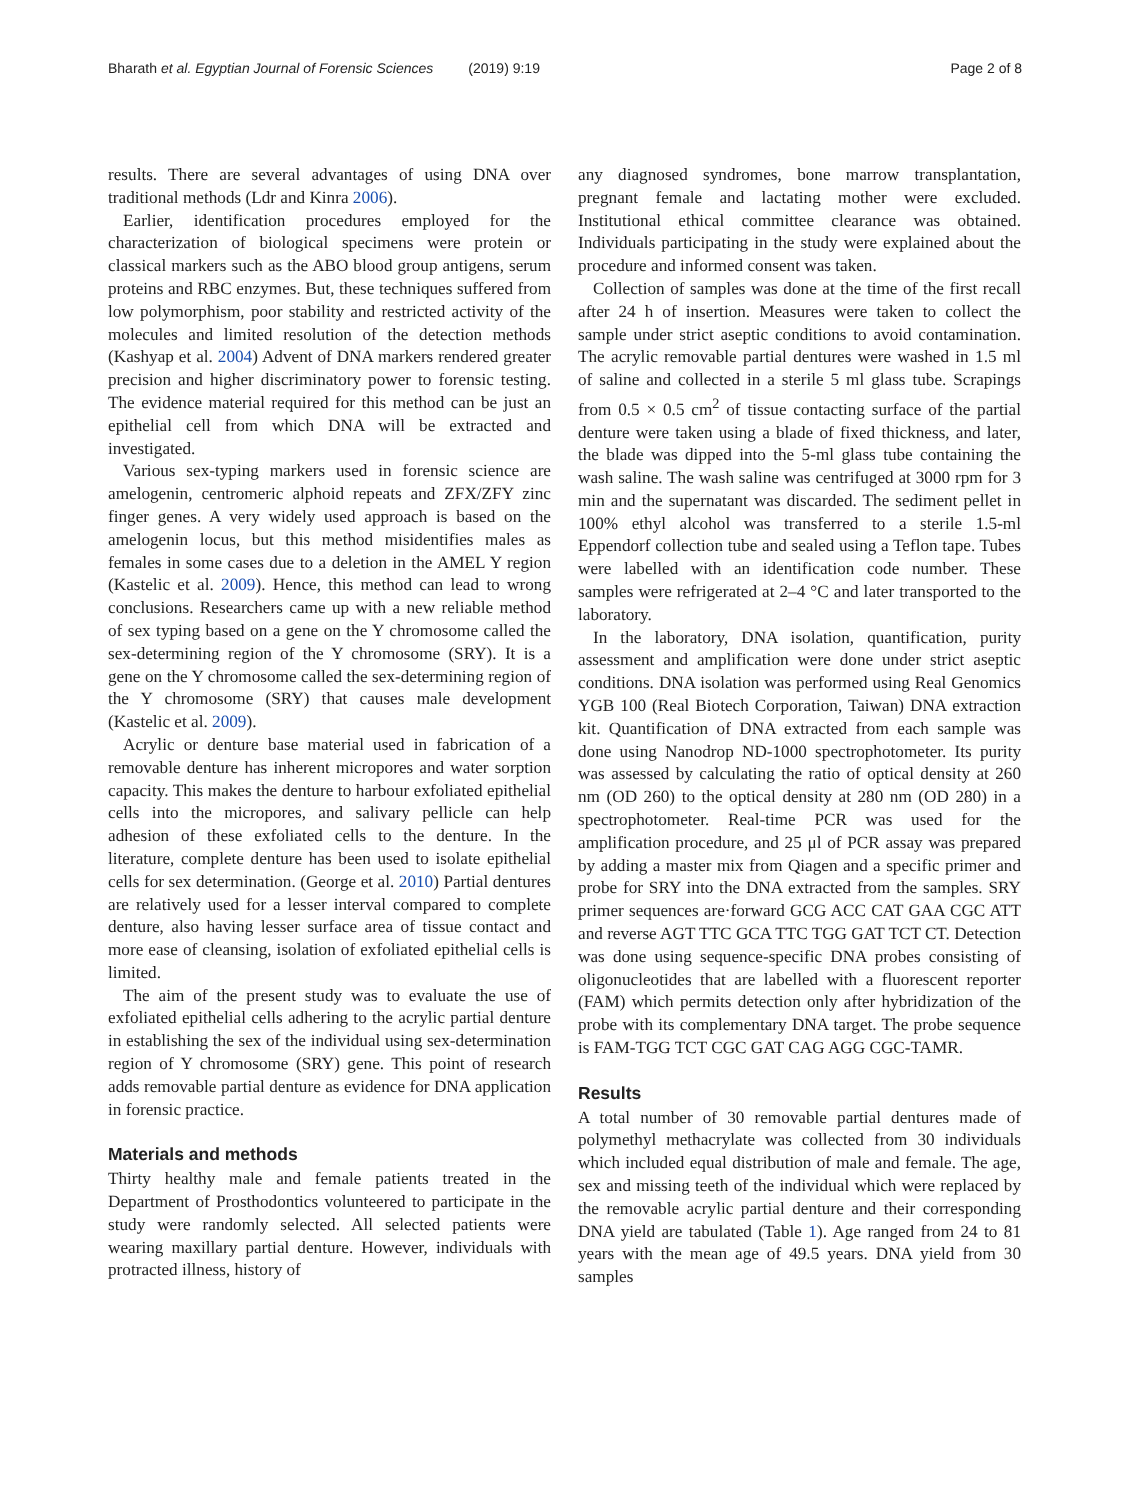Bharath et al. Egyptian Journal of Forensic Sciences (2019) 9:19 Page 2 of 8
results. There are several advantages of using DNA over traditional methods (Ldr and Kinra 2006).
Earlier, identification procedures employed for the characterization of biological specimens were protein or classical markers such as the ABO blood group antigens, serum proteins and RBC enzymes. But, these techniques suffered from low polymorphism, poor stability and restricted activity of the molecules and limited resolution of the detection methods (Kashyap et al. 2004) Advent of DNA markers rendered greater precision and higher discriminatory power to forensic testing. The evidence material required for this method can be just an epithelial cell from which DNA will be extracted and investigated.
Various sex-typing markers used in forensic science are amelogenin, centromeric alphoid repeats and ZFX/ZFY zinc finger genes. A very widely used approach is based on the amelogenin locus, but this method misidentifies males as females in some cases due to a deletion in the AMEL Y region (Kastelic et al. 2009). Hence, this method can lead to wrong conclusions. Researchers came up with a new reliable method of sex typing based on a gene on the Y chromosome called the sex-determining region of the Y chromosome (SRY). It is a gene on the Y chromosome called the sex-determining region of the Y chromosome (SRY) that causes male development (Kastelic et al. 2009).
Acrylic or denture base material used in fabrication of a removable denture has inherent micropores and water sorption capacity. This makes the denture to harbour exfoliated epithelial cells into the micropores, and salivary pellicle can help adhesion of these exfoliated cells to the denture. In the literature, complete denture has been used to isolate epithelial cells for sex determination. (George et al. 2010) Partial dentures are relatively used for a lesser interval compared to complete denture, also having lesser surface area of tissue contact and more ease of cleansing, isolation of exfoliated epithelial cells is limited.
The aim of the present study was to evaluate the use of exfoliated epithelial cells adhering to the acrylic partial denture in establishing the sex of the individual using sex-determination region of Y chromosome (SRY) gene. This point of research adds removable partial denture as evidence for DNA application in forensic practice.
Materials and methods
Thirty healthy male and female patients treated in the Department of Prosthodontics volunteered to participate in the study were randomly selected. All selected patients were wearing maxillary partial denture. However, individuals with protracted illness, history of
any diagnosed syndromes, bone marrow transplantation, pregnant female and lactating mother were excluded. Institutional ethical committee clearance was obtained. Individuals participating in the study were explained about the procedure and informed consent was taken.
Collection of samples was done at the time of the first recall after 24 h of insertion. Measures were taken to collect the sample under strict aseptic conditions to avoid contamination. The acrylic removable partial dentures were washed in 1.5 ml of saline and collected in a sterile 5 ml glass tube. Scrapings from 0.5 × 0.5 cm<sup>2</sup> of tissue contacting surface of the partial denture were taken using a blade of fixed thickness, and later, the blade was dipped into the 5-ml glass tube containing the wash saline. The wash saline was centrifuged at 3000 rpm for 3 min and the supernatant was discarded. The sediment pellet in 100% ethyl alcohol was transferred to a sterile 1.5-ml Eppendorf collection tube and sealed using a Teflon tape. Tubes were labelled with an identification code number. These samples were refrigerated at 2–4 °C and later transported to the laboratory.
In the laboratory, DNA isolation, quantification, purity assessment and amplification were done under strict aseptic conditions. DNA isolation was performed using Real Genomics YGB 100 (Real Biotech Corporation, Taiwan) DNA extraction kit. Quantification of DNA extracted from each sample was done using Nanodrop ND-1000 spectrophotometer. Its purity was assessed by calculating the ratio of optical density at 260 nm (OD 260) to the optical density at 280 nm (OD 280) in a spectrophotometer. Real-time PCR was used for the amplification procedure, and 25 μl of PCR assay was prepared by adding a master mix from Qiagen and a specific primer and probe for SRY into the DNA extracted from the samples. SRY primer sequences are·forward GCG ACC CAT GAA CGC ATT and reverse AGT TTC GCA TTC TGG GAT TCT CT. Detection was done using sequence-specific DNA probes consisting of oligonucleotides that are labelled with a fluorescent reporter (FAM) which permits detection only after hybridization of the probe with its complementary DNA target. The probe sequence is FAM-TGG TCT CGC GAT CAG AGG CGC-TAMR.
Results
A total number of 30 removable partial dentures made of polymethyl methacrylate was collected from 30 individuals which included equal distribution of male and female. The age, sex and missing teeth of the individual which were replaced by the removable acrylic partial denture and their corresponding DNA yield are tabulated (Table 1). Age ranged from 24 to 81 years with the mean age of 49.5 years. DNA yield from 30 samples